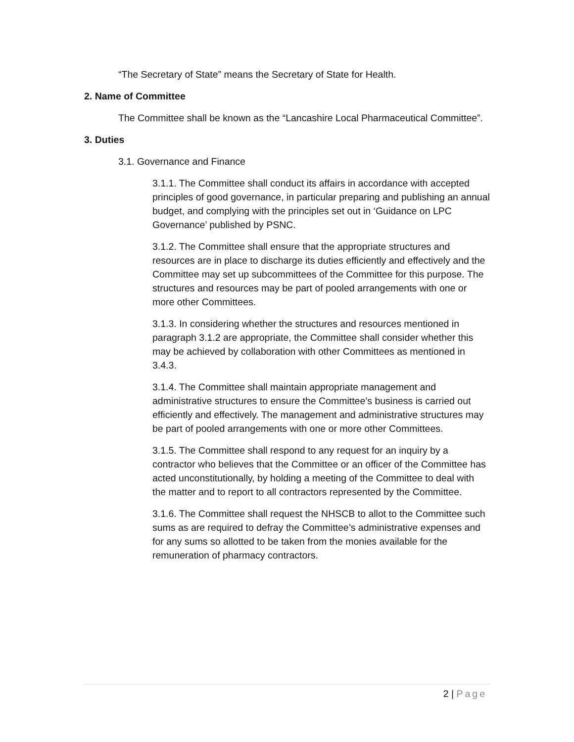“The Secretary of State” means the Secretary of State for Health.
2. Name of Committee
The Committee shall be known as the “Lancashire Local Pharmaceutical Committee”.
3. Duties
3.1. Governance and Finance
3.1.1. The Committee shall conduct its affairs in accordance with accepted principles of good governance, in particular preparing and publishing an annual budget, and complying with the principles set out in ‘Guidance on LPC Governance’ published by PSNC.
3.1.2. The Committee shall ensure that the appropriate structures and resources are in place to discharge its duties efficiently and effectively and the Committee may set up subcommittees of the Committee for this purpose. The structures and resources may be part of pooled arrangements with one or more other Committees.
3.1.3. In considering whether the structures and resources mentioned in paragraph 3.1.2 are appropriate, the Committee shall consider whether this may be achieved by collaboration with other Committees as mentioned in 3.4.3.
3.1.4. The Committee shall maintain appropriate management and administrative structures to ensure the Committee’s business is carried out efficiently and effectively. The management and administrative structures may be part of pooled arrangements with one or more other Committees.
3.1.5. The Committee shall respond to any request for an inquiry by a contractor who believes that the Committee or an officer of the Committee has acted unconstitutionally, by holding a meeting of the Committee to deal with the matter and to report to all contractors represented by the Committee.
3.1.6. The Committee shall request the NHSCB to allot to the Committee such sums as are required to defray the Committee’s administrative expenses and for any sums so allotted to be taken from the monies available for the remuneration of pharmacy contractors.
2 | Page